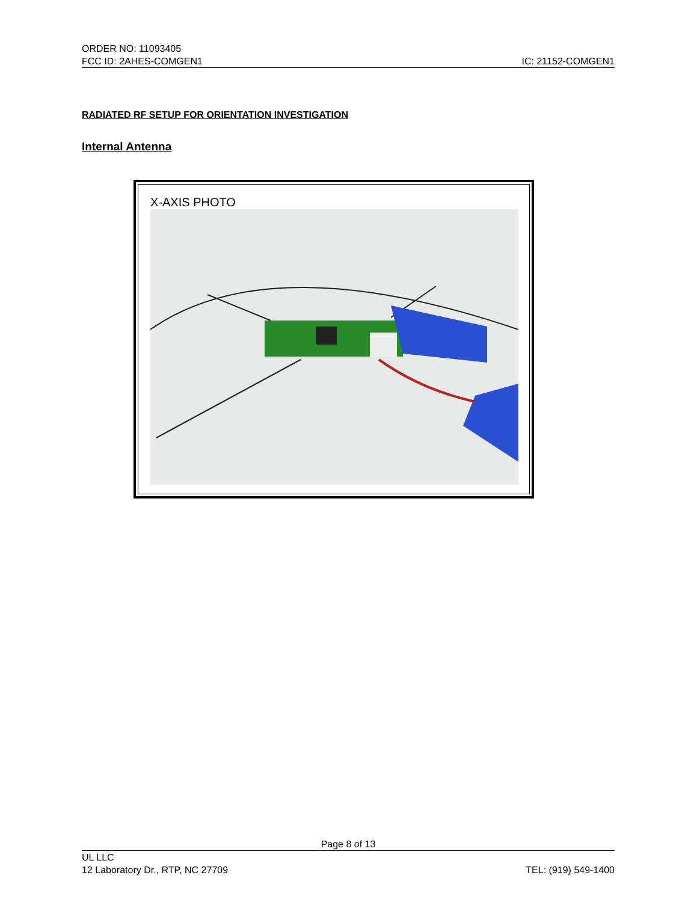ORDER NO: 11093405
FCC ID: 2AHES-COMGEN1 IC: 21152-COMGEN1
RADIATED RF SETUP FOR ORIENTATION INVESTIGATION
Internal Antenna
X-AXIS PHOTO
Page 8 of 13
UL LLC
12 Laboratory Dr., RTP, NC 27709 TEL: (919) 549-1400